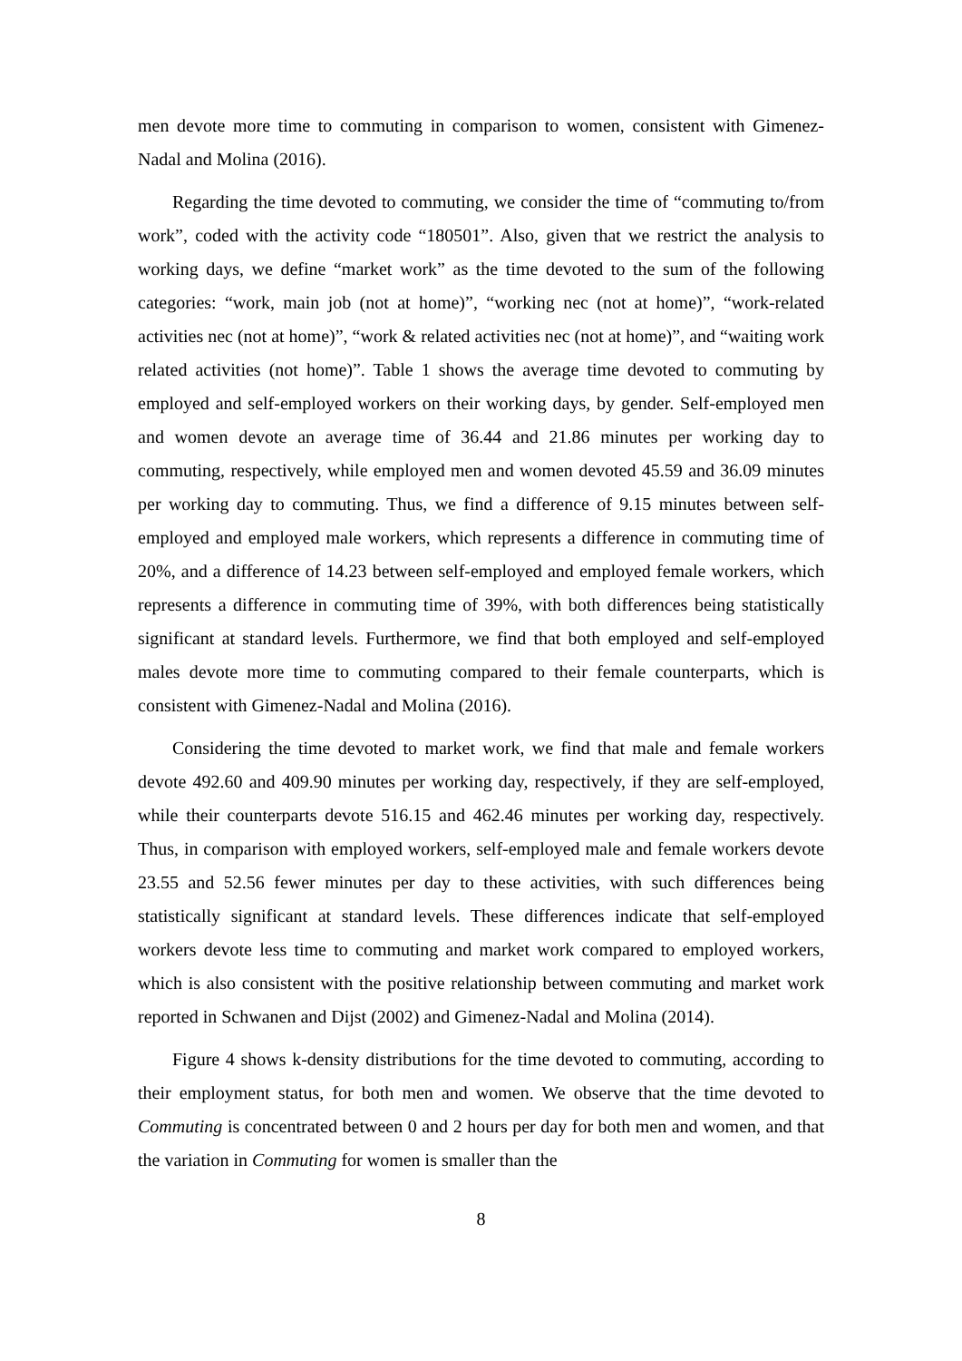men devote more time to commuting in comparison to women, consistent with Gimenez-Nadal and Molina (2016).
Regarding the time devoted to commuting, we consider the time of “commuting to/from work”, coded with the activity code “180501”. Also, given that we restrict the analysis to working days, we define “market work” as the time devoted to the sum of the following categories: “work, main job (not at home)”, “working nec (not at home)”, “work-related activities nec (not at home)”, “work & related activities nec (not at home)”, and “waiting work related activities (not home)”. Table 1 shows the average time devoted to commuting by employed and self-employed workers on their working days, by gender. Self-employed men and women devote an average time of 36.44 and 21.86 minutes per working day to commuting, respectively, while employed men and women devoted 45.59 and 36.09 minutes per working day to commuting. Thus, we find a difference of 9.15 minutes between self-employed and employed male workers, which represents a difference in commuting time of 20%, and a difference of 14.23 between self-employed and employed female workers, which represents a difference in commuting time of 39%, with both differences being statistically significant at standard levels. Furthermore, we find that both employed and self-employed males devote more time to commuting compared to their female counterparts, which is consistent with Gimenez-Nadal and Molina (2016).
Considering the time devoted to market work, we find that male and female workers devote 492.60 and 409.90 minutes per working day, respectively, if they are self-employed, while their counterparts devote 516.15 and 462.46 minutes per working day, respectively. Thus, in comparison with employed workers, self-employed male and female workers devote 23.55 and 52.56 fewer minutes per day to these activities, with such differences being statistically significant at standard levels. These differences indicate that self-employed workers devote less time to commuting and market work compared to employed workers, which is also consistent with the positive relationship between commuting and market work reported in Schwanen and Dijst (2002) and Gimenez-Nadal and Molina (2014).
Figure 4 shows k-density distributions for the time devoted to commuting, according to their employment status, for both men and women. We observe that the time devoted to Commuting is concentrated between 0 and 2 hours per day for both men and women, and that the variation in Commuting for women is smaller than the
8